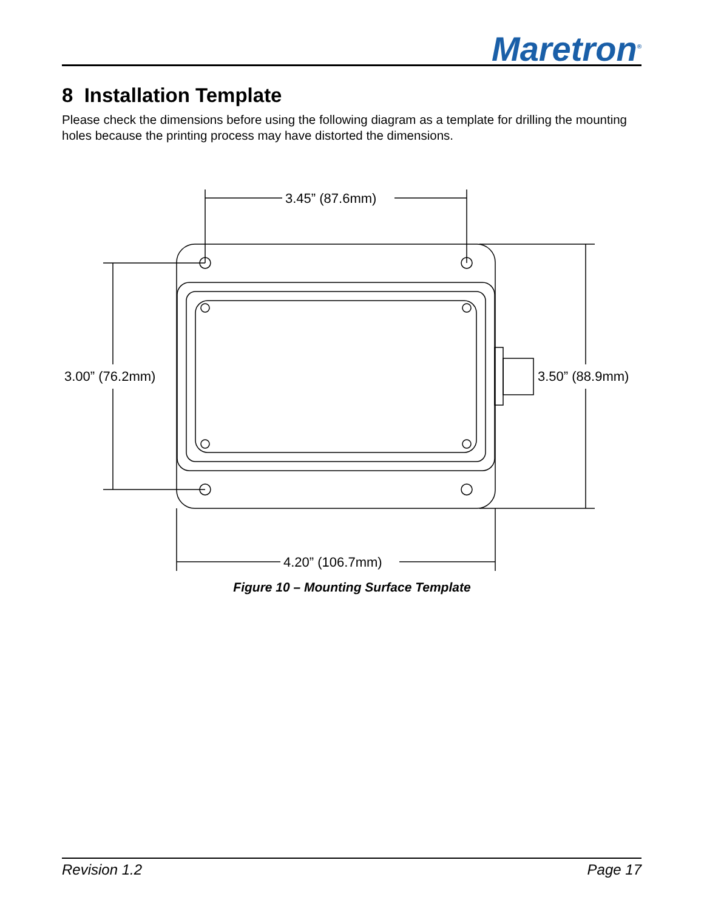Maretron<sup>®</sup>
8 Installation Template
Please check the dimensions before using the following diagram as a template for drilling the mounting holes because the printing process may have distorted the dimensions.
3.45” (87.6mm)
3.00” (76.2mm)
3.50” (88.9mm)
4.20” (106.7mm)
Figure 10 – Mounting Surface Template
Revision 1.2 Page 17